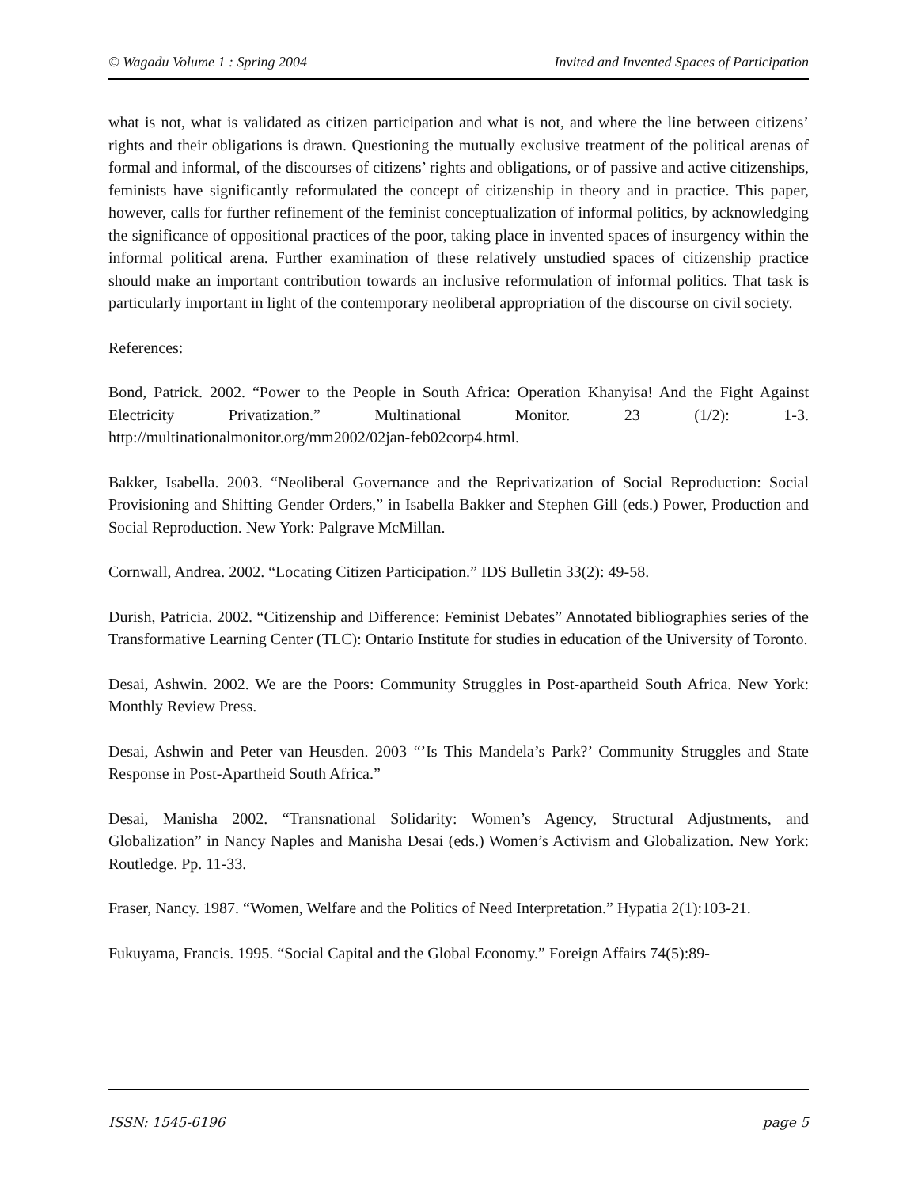© Wagadu Volume 1 : Spring 2004 Invited and Invented Spaces of Participation
what is not, what is validated as citizen participation and what is not, and where the line between citizens’ rights and their obligations is drawn. Questioning the mutually exclusive treatment of the political arenas of formal and informal, of the discourses of citizens’ rights and obligations, or of passive and active citizenships, feminists have significantly reformulated the concept of citizenship in theory and in practice. This paper, however, calls for further refinement of the feminist conceptualization of informal politics, by acknowledging the significance of oppositional practices of the poor, taking place in invented spaces of insurgency within the informal political arena. Further examination of these relatively unstudied spaces of citizenship practice should make an important contribution towards an inclusive reformulation of informal politics. That task is particularly important in light of the contemporary neoliberal appropriation of the discourse on civil society.
References:
Bond, Patrick. 2002. “Power to the People in South Africa: Operation Khanyisa! And the Fight Against Electricity Privatization.” Multinational Monitor. 23 (1/2): 1-3. http://multinationalmonitor.org/mm2002/02jan-feb02corp4.html.
Bakker, Isabella. 2003. “Neoliberal Governance and the Reprivatization of Social Reproduction: Social Provisioning and Shifting Gender Orders,” in Isabella Bakker and Stephen Gill (eds.) Power, Production and Social Reproduction. New York: Palgrave McMillan.
Cornwall, Andrea. 2002. “Locating Citizen Participation.” IDS Bulletin 33(2): 49-58.
Durish, Patricia. 2002. “Citizenship and Difference: Feminist Debates” Annotated bibliographies series of the Transformative Learning Center (TLC): Ontario Institute for studies in education of the University of Toronto.
Desai, Ashwin. 2002. We are the Poors: Community Struggles in Post-apartheid South Africa. New York: Monthly Review Press.
Desai, Ashwin and Peter van Heusden. 2003 “’Is This Mandela’s Park?’ Community Struggles and State Response in Post-Apartheid South Africa.”
Desai, Manisha 2002. “Transnational Solidarity: Women’s Agency, Structural Adjustments, and Globalization” in Nancy Naples and Manisha Desai (eds.) Women’s Activism and Globalization. New York: Routledge. Pp. 11-33.
Fraser, Nancy. 1987. “Women, Welfare and the Politics of Need Interpretation.” Hypatia 2(1):103-21.
Fukuyama, Francis. 1995. “Social Capital and the Global Economy.” Foreign Affairs 74(5):89-
ISSN: 1545-6196 page 5